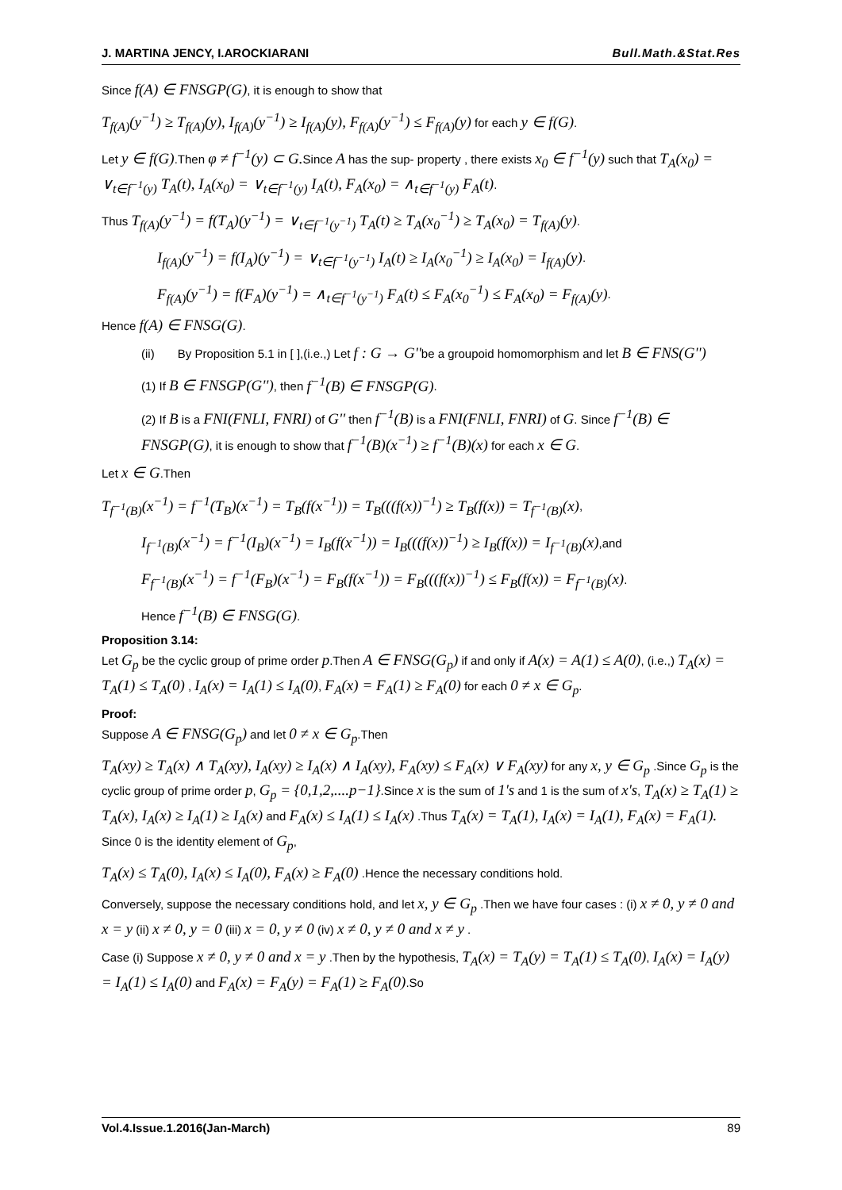J. MARTINA JENCY, I.AROCKIARANI Bull.Math.&Stat.Res
Since f(A) ∈ FNSGP(G), it is enough to show that
T<sub>f(A)</sub>(y<sup>−1</sup>) ≥ T<sub>f(A)</sub>(y), I<sub>f(A)</sub>(y<sup>−1</sup>) ≥ I<sub>f(A)</sub>(y), F<sub>f(A)</sub>(y<sup>−1</sup>) ≤ F<sub>f(A)</sub>(y) for each y ∈ f(G).
Let y ∈ f(G).Then φ ≠ f<sup>−1</sup>(y) ⊂ G. Since A has the sup- property , there exists x<sub>0</sub> ∈ f<sup>−1</sup>(y) such that T<sub>A</sub>(x<sub>0</sub>) = ∨<sub>t∈f<sup>−1</sup>(y)</sub> T<sub>A</sub>(t), I<sub>A</sub>(x<sub>0</sub>) = ∨<sub>t∈f<sup>−1</sup>(y)</sub> I<sub>A</sub>(t), F<sub>A</sub>(x<sub>0</sub>) = ∧<sub>t∈f<sup>−1</sup>(y)</sub> F<sub>A</sub>(t).
Thus T<sub>f(A)</sub>(y<sup>−1</sup>) = f(T<sub>A</sub>)(y<sup>−1</sup>) = ∨<sub>t∈f<sup>−1</sup>(y<sup>−1</sup>)</sub> T<sub>A</sub>(t) ≥ T<sub>A</sub>(x<sub>0</sub><sup>−1</sup>) ≥ T<sub>A</sub>(x<sub>0</sub>) = T<sub>f(A)</sub>(y).
I<sub>f(A)</sub>(y<sup>−1</sup>) = f(I<sub>A</sub>)(y<sup>−1</sup>) = ∨<sub>t∈f<sup>−1</sup>(y<sup>−1</sup>)</sub> I<sub>A</sub>(t) ≥ I<sub>A</sub>(x<sub>0</sub><sup>−1</sup>) ≥ I<sub>A</sub>(x<sub>0</sub>) = I<sub>f(A)</sub>(y).
F<sub>f(A)</sub>(y<sup>−1</sup>) = f(F<sub>A</sub>)(y<sup>−1</sup>) = ∧<sub>t∈f<sup>−1</sup>(y<sup>−1</sup>)</sub> F<sub>A</sub>(t) ≤ F<sub>A</sub>(x<sub>0</sub><sup>−1</sup>) ≤ F<sub>A</sub>(x<sub>0</sub>) = F<sub>f(A)</sub>(y).
Hence f(A) ∈ FNSG(G).
(ii) By Proposition 5.1 in [ ],(i.e.,) Let f : G → G''be a groupoid homomorphism and let B ∈ FNS(G'')
(1) If B ∈ FNSGP(G''), then f<sup>−1</sup>(B) ∈ FNSGP(G).
(2) If B is a FNI(FNLI, FNRI) of G'' then f<sup>−1</sup>(B) is a FNI(FNLI, FNRI) of G. Since f<sup>−1</sup>(B) ∈ FNSGP(G), it is enough to show that f<sup>−1</sup>(B)(x<sup>−1</sup>) ≥ f<sup>−1</sup>(B)(x) for each x ∈ G.
Let x ∈ G.Then
T<sub>f<sup>−1</sup>(B)</sub>(x<sup>−1</sup>) = f<sup>−1</sup>(T<sub>B</sub>)(x<sup>−1</sup>) = T<sub>B</sub>(f(x<sup>−1</sup>)) = T<sub>B</sub>(((f(x))<sup>−1</sup>) ≥ T<sub>B</sub>(f(x)) = T<sub>f<sup>−1</sup>(B)</sub>(x),
I<sub>f<sup>−1</sup>(B)</sub>(x<sup>−1</sup>) = f<sup>−1</sup>(I<sub>B</sub>)(x<sup>−1</sup>) = I<sub>B</sub>(f(x<sup>−1</sup>)) = I<sub>B</sub>(((f(x))<sup>−1</sup>) ≥ I<sub>B</sub>(f(x)) = I<sub>f<sup>−1</sup>(B)</sub>(x),and
F<sub>f<sup>−1</sup>(B)</sub>(x<sup>−1</sup>) = f<sup>−1</sup>(F<sub>B</sub>)(x<sup>−1</sup>) = F<sub>B</sub>(f(x<sup>−1</sup>)) = F<sub>B</sub>(((f(x))<sup>−1</sup>) ≤ F<sub>B</sub>(f(x)) = F<sub>f<sup>−1</sup>(B)</sub>(x).
Hence f<sup>−1</sup>(B) ∈ FNSG(G).
Proposition 3.14:
Let G<sub>p</sub> be the cyclic group of prime order p.Then A ∈ FNSG(G<sub>p</sub>) if and only if A(x) = A(1) ≤ A(0), (i.e.,) T<sub>A</sub>(x) = T<sub>A</sub>(1) ≤ T<sub>A</sub>(0) , I<sub>A</sub>(x) = I<sub>A</sub>(1) ≤ I<sub>A</sub>(0), F<sub>A</sub>(x) = F<sub>A</sub>(1) ≥ F<sub>A</sub>(0) for each 0 ≠ x ∈ G<sub>p</sub>.
Proof:
Suppose A ∈ FNSG(G<sub>p</sub>) and let 0 ≠ x ∈ G<sub>p</sub>.Then
T<sub>A</sub>(xy) ≥ T<sub>A</sub>(x) ∧ T<sub>A</sub>(xy), I<sub>A</sub>(xy) ≥ I<sub>A</sub>(x) ∧ I<sub>A</sub>(xy), F<sub>A</sub>(xy) ≤ F<sub>A</sub>(x) ∨ F<sub>A</sub>(xy) for any x, y ∈ G<sub>p</sub> .Since G<sub>p</sub> is the cyclic group of prime order p, G<sub>p</sub> = {0,1,2,....p−1}.Since x is the sum of 1's and 1 is the sum of x's, T<sub>A</sub>(x) ≥ T<sub>A</sub>(1) ≥ T<sub>A</sub>(x), I<sub>A</sub>(x) ≥ I<sub>A</sub>(1) ≥ I<sub>A</sub>(x) and F<sub>A</sub>(x) ≤ I<sub>A</sub>(1) ≤ I<sub>A</sub>(x) .Thus T<sub>A</sub>(x) = T<sub>A</sub>(1), I<sub>A</sub>(x) = I<sub>A</sub>(1), F<sub>A</sub>(x) = F<sub>A</sub>(1). Since 0 is the identity element of G<sub>p</sub>,
T<sub>A</sub>(x) ≤ T<sub>A</sub>(0), I<sub>A</sub>(x) ≤ I<sub>A</sub>(0), F<sub>A</sub>(x) ≥ F<sub>A</sub>(0) .Hence the necessary conditions hold.
Conversely, suppose the necessary conditions hold, and let x, y ∈ G<sub>p</sub> .Then we have four cases : (i) x ≠ 0, y ≠ 0 and x = y (ii) x ≠ 0, y = 0 (iii) x = 0, y ≠ 0 (iv) x ≠ 0, y ≠ 0 and x ≠ y .
Case (i) Suppose x ≠ 0, y ≠ 0 and x = y .Then by the hypothesis, T<sub>A</sub>(x) = T<sub>A</sub>(y) = T<sub>A</sub>(1) ≤ T<sub>A</sub>(0), I<sub>A</sub>(x) = I<sub>A</sub>(y) = I<sub>A</sub>(1) ≤ I<sub>A</sub>(0) and F<sub>A</sub>(x) = F<sub>A</sub>(y) = F<sub>A</sub>(1) ≥ F<sub>A</sub>(0).So
Vol.4.Issue.1.2016(Jan-March) 89